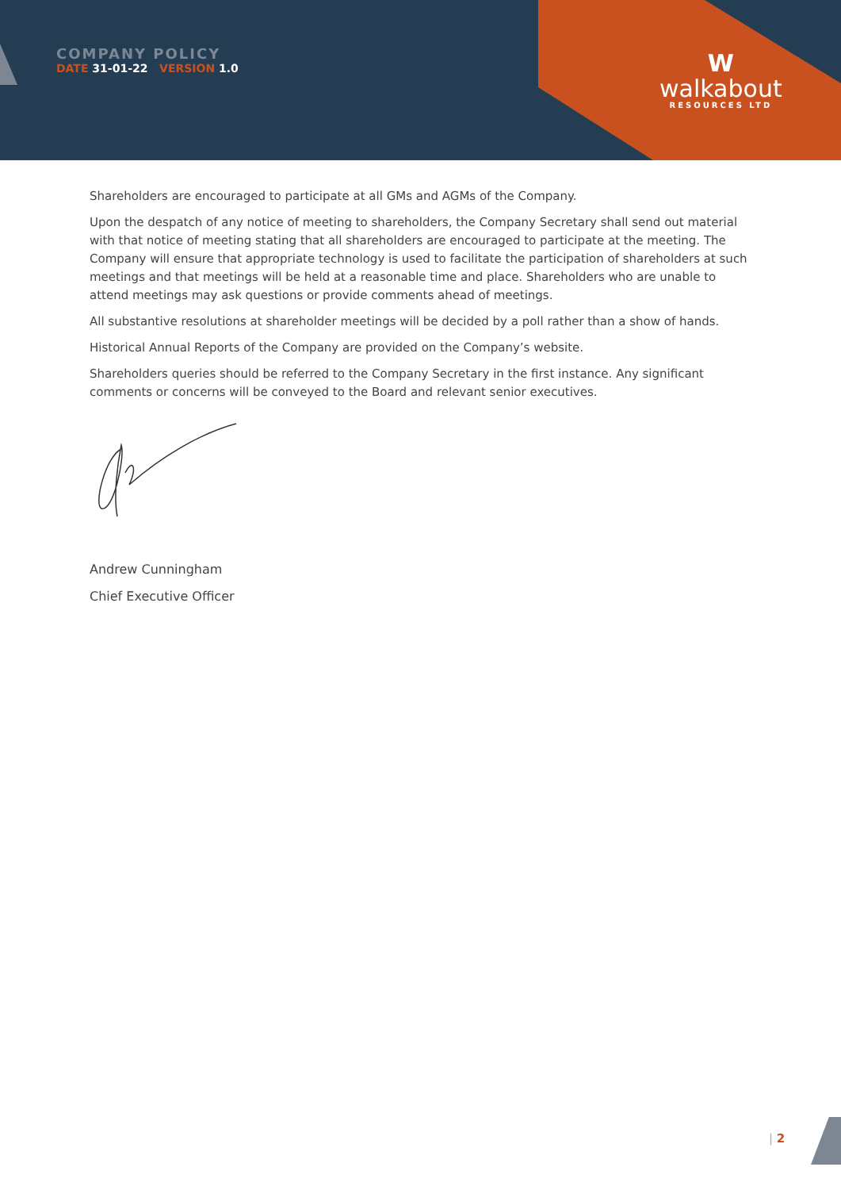COMPANY POLICY
DATE 31-01-22 VERSION 1.0
W
walkabout
RESOURCES LTD
Shareholders are encouraged to participate at all GMs and AGMs of the Company.
Upon the despatch of any notice of meeting to shareholders, the Company Secretary shall send out material with that notice of meeting stating that all shareholders are encouraged to participate at the meeting. The Company will ensure that appropriate technology is used to facilitate the participation of shareholders at such meetings and that meetings will be held at a reasonable time and place. Shareholders who are unable to attend meetings may ask questions or provide comments ahead of meetings.
All substantive resolutions at shareholder meetings will be decided by a poll rather than a show of hands.
Historical Annual Reports of the Company are provided on the Company’s website.
Shareholders queries should be referred to the Company Secretary in the first instance. Any significant comments or concerns will be conveyed to the Board and relevant senior executives.
Andrew Cunningham
Chief Executive Officer
| 2